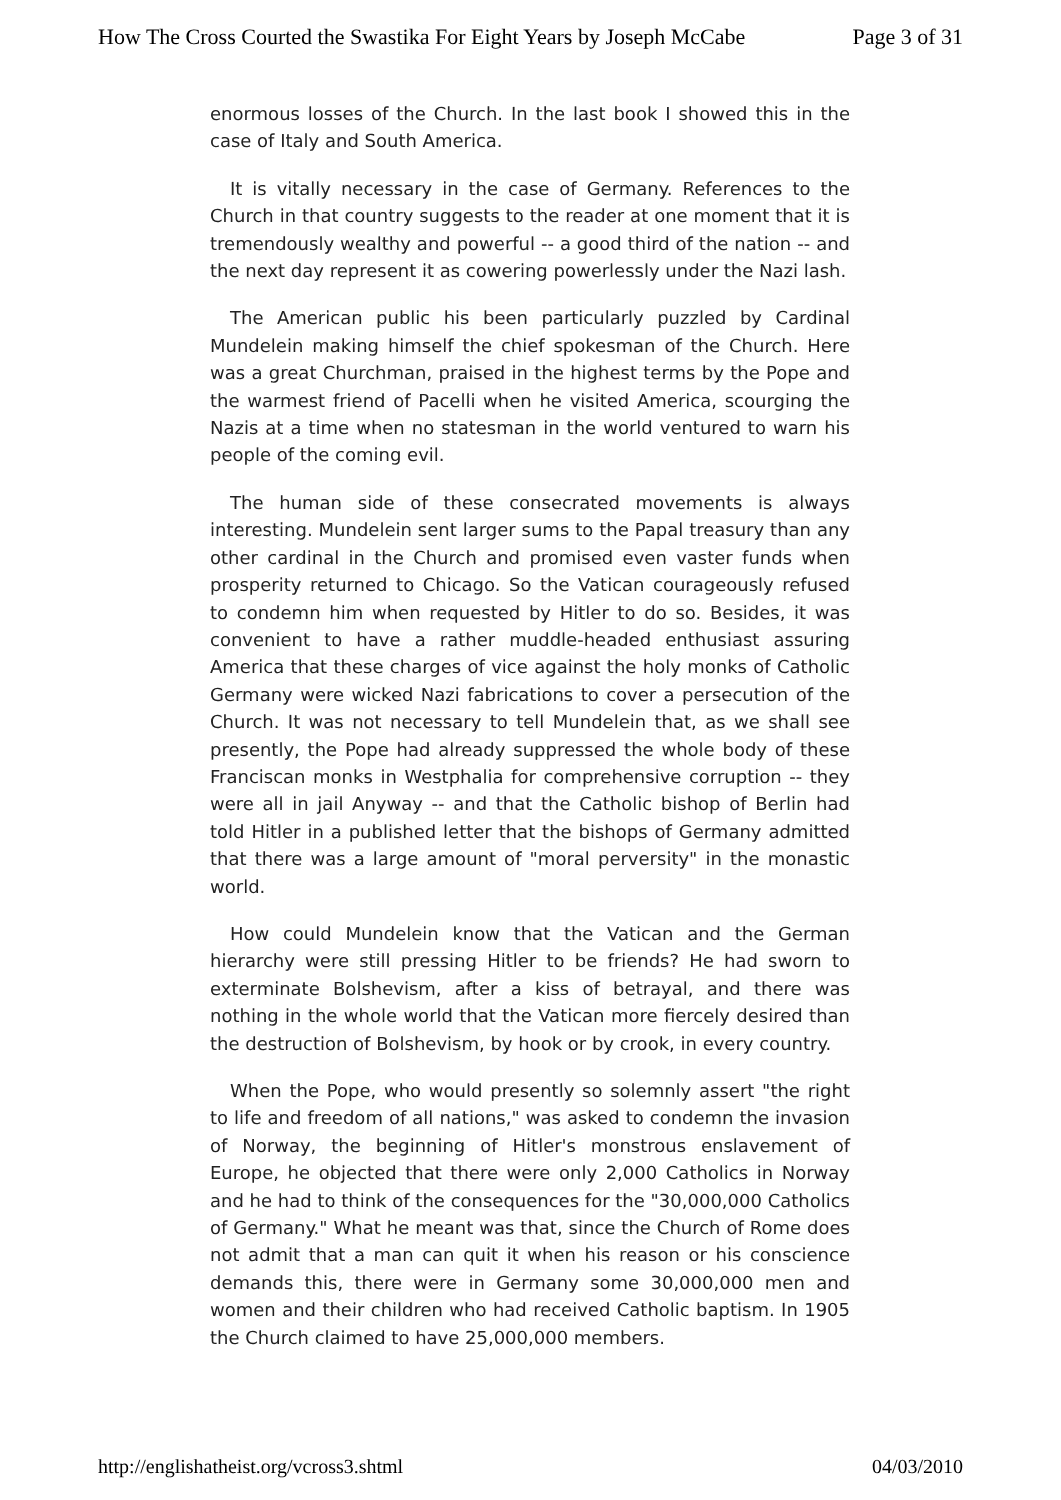How The Cross Courted the Swastika For Eight Years by Joseph McCabe Page 3 of 31
enormous losses of the Church. In the last book I showed this in the case of Italy and South America.
It is vitally necessary in the case of Germany. References to the Church in that country suggests to the reader at one moment that it is tremendously wealthy and powerful -- a good third of the nation -- and the next day represent it as cowering powerlessly under the Nazi lash.
The American public his been particularly puzzled by Cardinal Mundelein making himself the chief spokesman of the Church. Here was a great Churchman, praised in the highest terms by the Pope and the warmest friend of Pacelli when he visited America, scourging the Nazis at a time when no statesman in the world ventured to warn his people of the coming evil.
The human side of these consecrated movements is always interesting. Mundelein sent larger sums to the Papal treasury than any other cardinal in the Church and promised even vaster funds when prosperity returned to Chicago. So the Vatican courageously refused to condemn him when requested by Hitler to do so. Besides, it was convenient to have a rather muddle-headed enthusiast assuring America that these charges of vice against the holy monks of Catholic Germany were wicked Nazi fabrications to cover a persecution of the Church. It was not necessary to tell Mundelein that, as we shall see presently, the Pope had already suppressed the whole body of these Franciscan monks in Westphalia for comprehensive corruption -- they were all in jail Anyway -- and that the Catholic bishop of Berlin had told Hitler in a published letter that the bishops of Germany admitted that there was a large amount of "moral perversity" in the monastic world.
How could Mundelein know that the Vatican and the German hierarchy were still pressing Hitler to be friends? He had sworn to exterminate Bolshevism, after a kiss of betrayal, and there was nothing in the whole world that the Vatican more fiercely desired than the destruction of Bolshevism, by hook or by crook, in every country.
When the Pope, who would presently so solemnly assert "the right to life and freedom of all nations," was asked to condemn the invasion of Norway, the beginning of Hitler's monstrous enslavement of Europe, he objected that there were only 2,000 Catholics in Norway and he had to think of the consequences for the "30,000,000 Catholics of Germany." What he meant was that, since the Church of Rome does not admit that a man can quit it when his reason or his conscience demands this, there were in Germany some 30,000,000 men and women and their children who had received Catholic baptism. In 1905 the Church claimed to have 25,000,000 members.
http://englishatheist.org/vcross3.shtml 04/03/2010